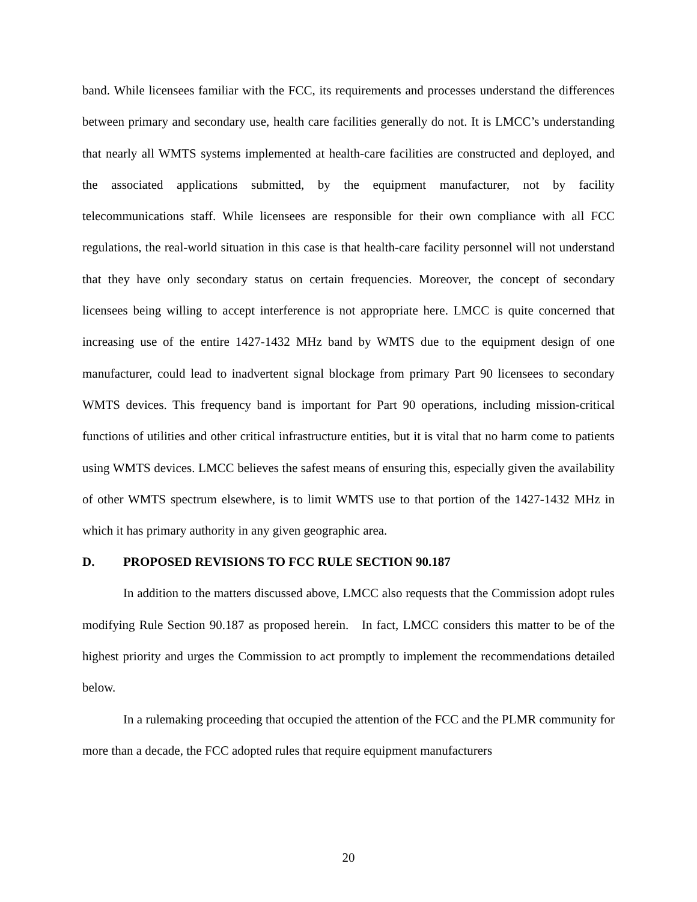band. While licensees familiar with the FCC, its requirements and processes understand the differences between primary and secondary use, health care facilities generally do not. It is LMCC’s understanding that nearly all WMTS systems implemented at health-care facilities are constructed and deployed, and the associated applications submitted, by the equipment manufacturer, not by facility telecommunications staff. While licensees are responsible for their own compliance with all FCC regulations, the real-world situation in this case is that health-care facility personnel will not understand that they have only secondary status on certain frequencies. Moreover, the concept of secondary licensees being willing to accept interference is not appropriate here. LMCC is quite concerned that increasing use of the entire 1427-1432 MHz band by WMTS due to the equipment design of one manufacturer, could lead to inadvertent signal blockage from primary Part 90 licensees to secondary WMTS devices. This frequency band is important for Part 90 operations, including mission-critical functions of utilities and other critical infrastructure entities, but it is vital that no harm come to patients using WMTS devices. LMCC believes the safest means of ensuring this, especially given the availability of other WMTS spectrum elsewhere, is to limit WMTS use to that portion of the 1427-1432 MHz in which it has primary authority in any given geographic area.
D. PROPOSED REVISIONS TO FCC RULE SECTION 90.187
In addition to the matters discussed above, LMCC also requests that the Commission adopt rules modifying Rule Section 90.187 as proposed herein. In fact, LMCC considers this matter to be of the highest priority and urges the Commission to act promptly to implement the recommendations detailed below.
In a rulemaking proceeding that occupied the attention of the FCC and the PLMR community for more than a decade, the FCC adopted rules that require equipment manufacturers
20